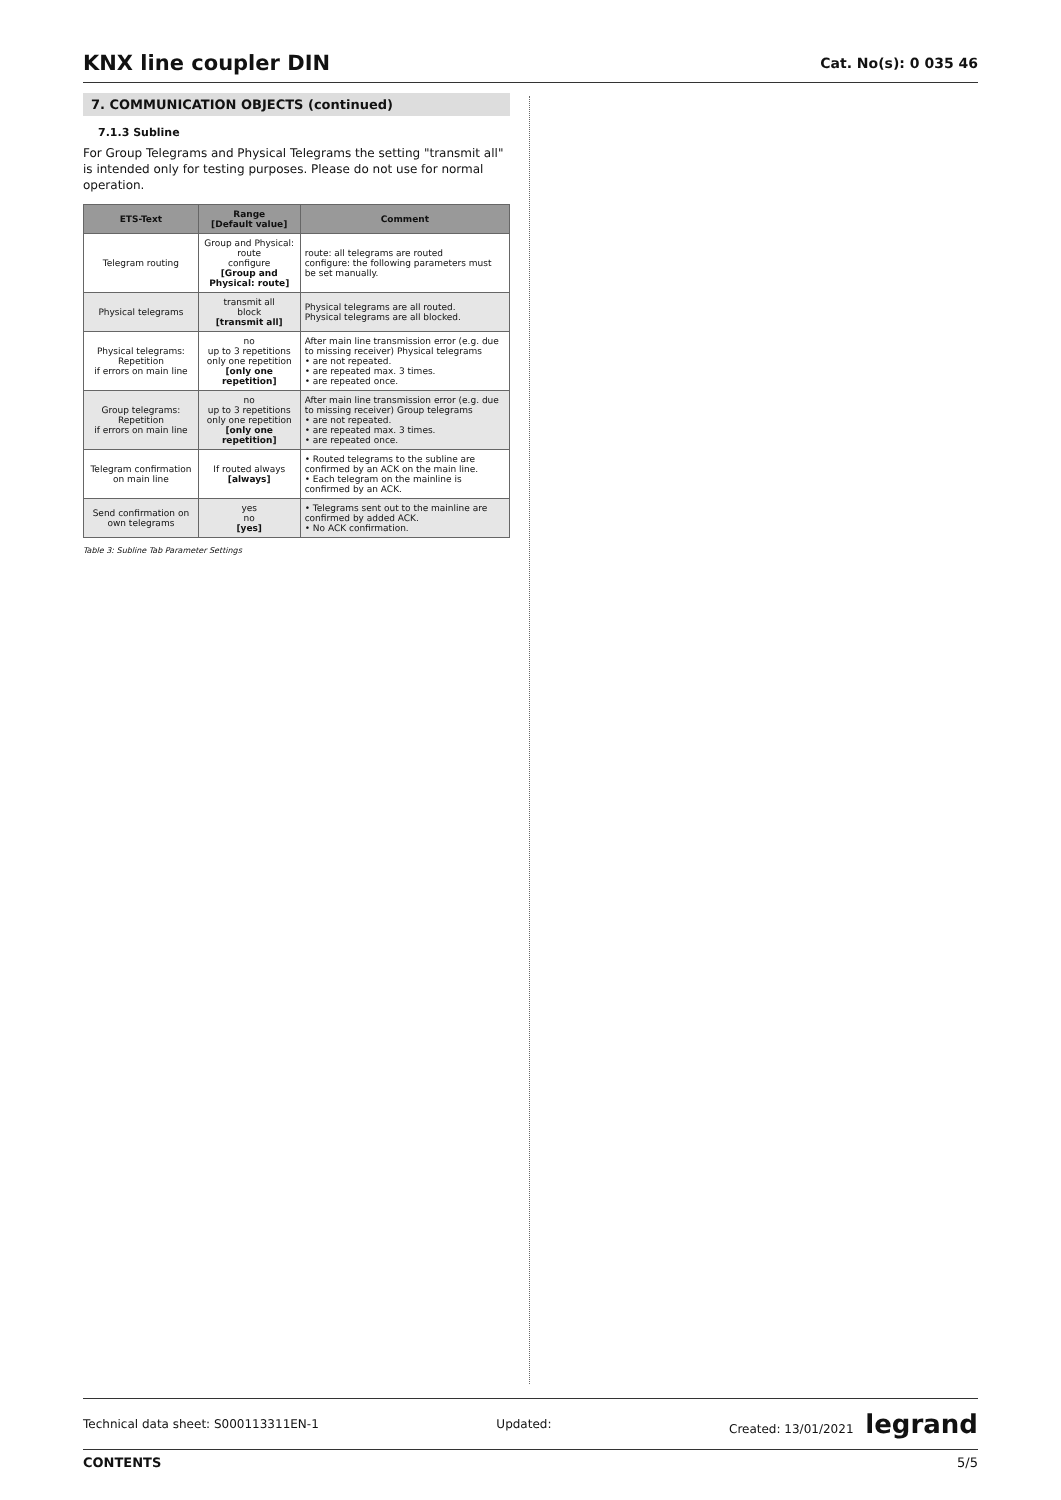KNX line coupler DIN
Cat. No(s): 0 035 46
7. COMMUNICATION OBJECTS (continued)
7.1.3 Subline
For Group Telegrams and Physical Telegrams the setting "transmit all" is intended only for testing purposes. Please do not use for normal operation.
| ETS-Text | Range [Default value] | Comment |
| --- | --- | --- |
| Telegram routing | Group and Physical: route configure [Group and Physical: route] | route: all telegrams are routed configure: the following parameters must be set manually. |
| Physical telegrams | transmit all block [transmit all] | Physical telegrams are all routed. Physical telegrams are all blocked. |
| Physical telegrams: Repetition if errors on main line | no up to 3 repetitions only one repetition [only one repetition] | After main line transmission error (e.g. due to missing receiver) Physical telegrams • are not repeated. • are repeated max. 3 times. • are repeated once. |
| Group telegrams: Repetition if errors on main line | no up to 3 repetitions only one repetition [only one repetition] | After main line transmission error (e.g. due to missing receiver) Group telegrams • are not repeated. • are repeated max. 3 times. • are repeated once. |
| Telegram confirmation on main line | If routed always [always] | • Routed telegrams to the subline are confirmed by an ACK on the main line. • Each telegram on the mainline is confirmed by an ACK. |
| Send confirmation on own telegrams | yes no [yes] | • Telegrams sent out to the mainline are confirmed by added ACK. • No ACK confirmation. |
Table 3: Subline Tab Parameter Settings
Technical data sheet: S000113311EN-1 Updated: Created: 13/01/2021 legrand
CONTENTS 5/5